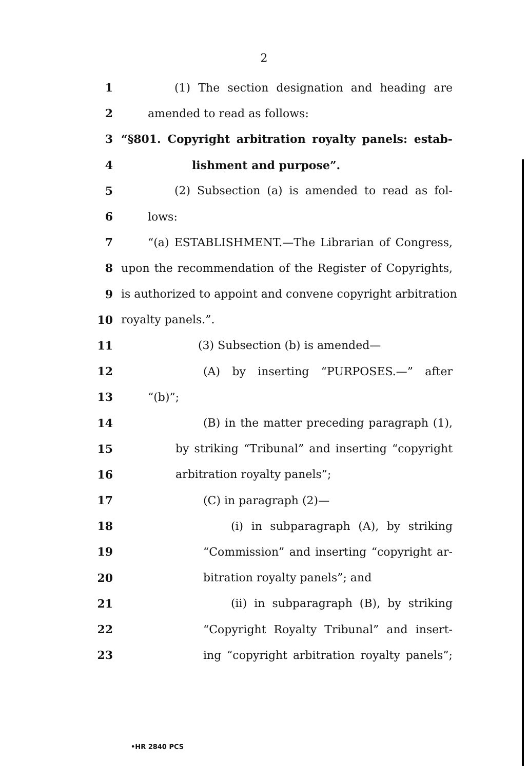2
1 (1) The section designation and heading are
2 amended to read as follows:
3 “§801. Copyright arbitration royalty panels: estab-
4 lishment and purpose”.
5 (2) Subsection (a) is amended to read as fol-
6 lows:
7 “(a) ESTABLISHMENT.—The Librarian of Congress,
8 upon the recommendation of the Register of Copyrights,
9 is authorized to appoint and convene copyright arbitration
10 royalty panels.”.
11 (3) Subsection (b) is amended—
12 (A) by inserting “PURPOSES.—” after
13 “(b)”;
14 (B) in the matter preceding paragraph (1),
15 by striking “Tribunal” and inserting “copyright
16 arbitration royalty panels”;
17 (C) in paragraph (2)—
18 (i) in subparagraph (A), by striking
19 “Commission” and inserting “copyright ar-
20 bitration royalty panels”; and
21 (ii) in subparagraph (B), by striking
22 “Copyright Royalty Tribunal” and insert-
23 ing “copyright arbitration royalty panels”;
•HR 2840 PCS